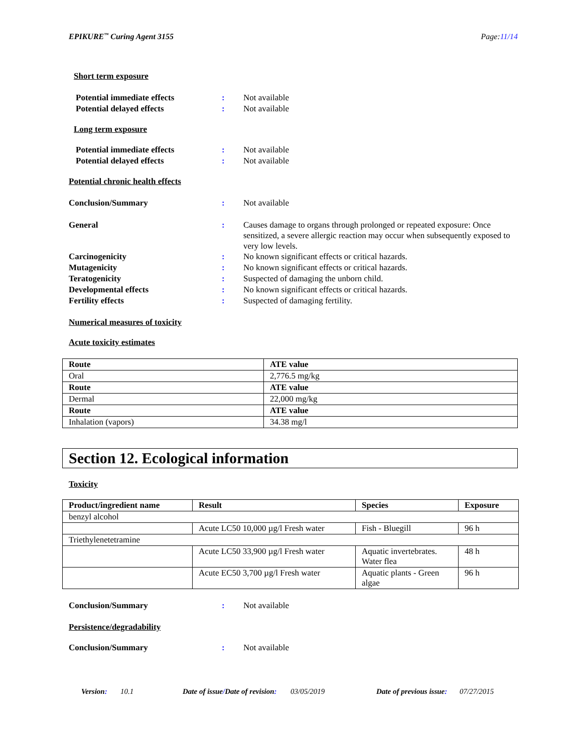EPIKURE<sup>™</sup> Curing Agent 3155 Page:11/14
Short term exposure
Potential immediate effects : Not available
Potential delayed effects : Not available
Long term exposure
Potential immediate effects : Not available
Potential delayed effects : Not available
Potential chronic health effects
Conclusion/Summary : Not available
General : Causes damage to organs through prolonged or repeated exposure: Once sensitized, a severe allergic reaction may occur when subsequently exposed to very low levels.
Carcinogenicity : No known significant effects or critical hazards.
Mutagenicity : No known significant effects or critical hazards.
Teratogenicity : Suspected of damaging the unborn child.
Developmental effects : No known significant effects or critical hazards.
Fertility effects : Suspected of damaging fertility.
Numerical measures of toxicity
Acute toxicity estimates
| Route | ATE value |
| --- | --- |
| Oral | 2,776.5 mg/kg |
| Route | ATE value |
| Dermal | 22,000 mg/kg |
| Route | ATE value |
| Inhalation (vapors) | 34.38 mg/l |
Section 12. Ecological information
Toxicity
| Product/ingredient name | Result | Species | Exposure |
| --- | --- | --- | --- |
| benzyl alcohol | | | |
| | Acute LC50 10,000 µg/l Fresh water | Fish - Bluegill | 96 h |
| Triethylenetetramine | | | |
| | Acute LC50 33,900 µg/l Fresh water | Aquatic invertebrates. Water flea | 48 h |
| | Acute EC50 3,700 µg/l Fresh water | Aquatic plants - Green algae | 96 h |
Conclusion/Summary : Not available
Persistence/degradability
Conclusion/Summary : Not available
Version: 10.1 Date of issue/Date of revision: 03/05/2019 Date of previous issue: 07/27/2015